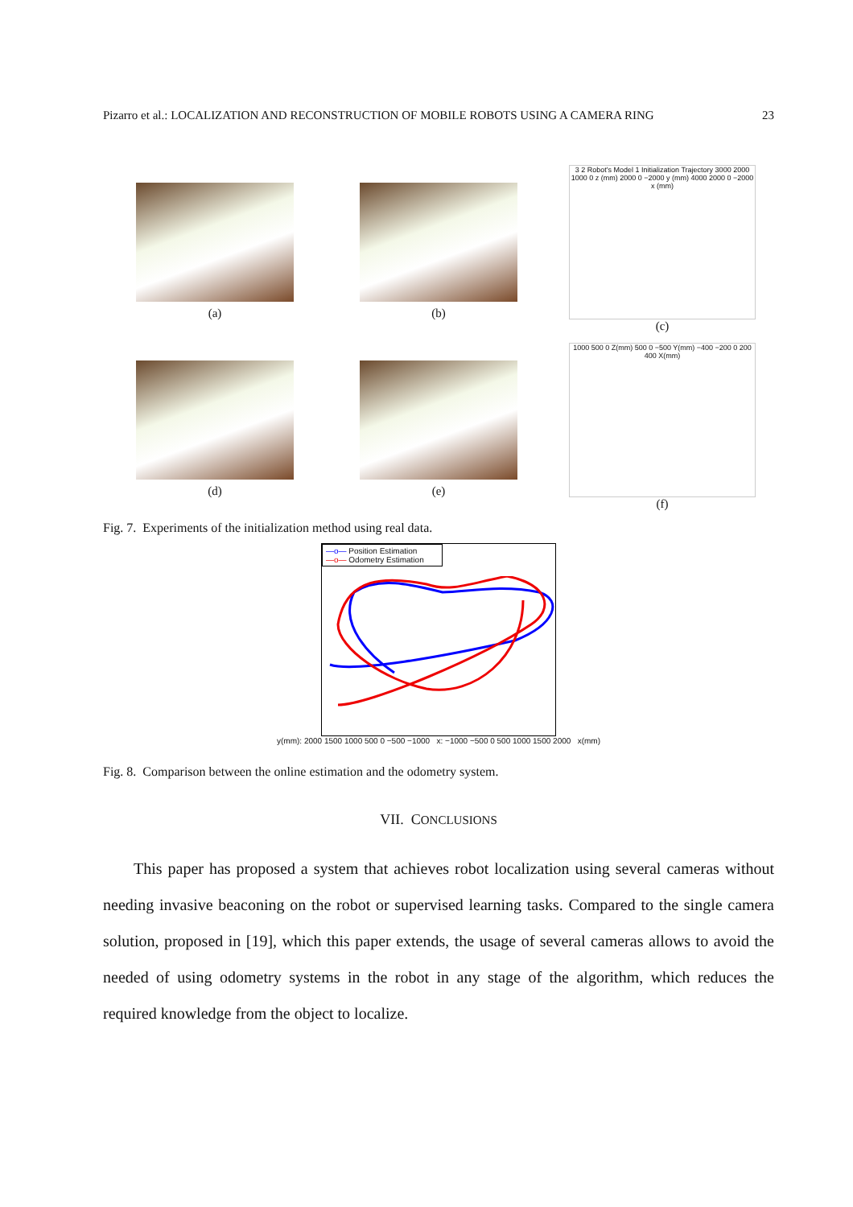Pizarro et al.: LOCALIZATION AND RECONSTRUCTION OF MOBILE ROBOTS USING A CAMERA RING 23
(a) (b)
3 2 Robot's Model 1 Initialization Trajectory 3000 2000 1000 0 z (mm) 2000 0 −2000 y (mm) 4000 2000 0 −2000 x (mm)
(c)
(d) (e)
1000 500 0 Z(mm) 500 0 −500 Y(mm) −400 −200 0 200 400 X(mm)
(f)
Fig. 7. Experiments of the initialization method using real data.
—o— Position Estimation
—o— Odometry Estimation
y(mm): 2000 1500 1000 500 0 −500 −1000 x: −1000 −500 0 500 1000 1500 2000 x(mm)
Fig. 8. Comparison between the online estimation and the odometry system.
VII. CONCLUSIONS
This paper has proposed a system that achieves robot localization using several cameras without needing invasive beaconing on the robot or supervised learning tasks. Compared to the single camera solution, proposed in [19], which this paper extends, the usage of several cameras allows to avoid the needed of using odometry systems in the robot in any stage of the algorithm, which reduces the required knowledge from the object to localize.